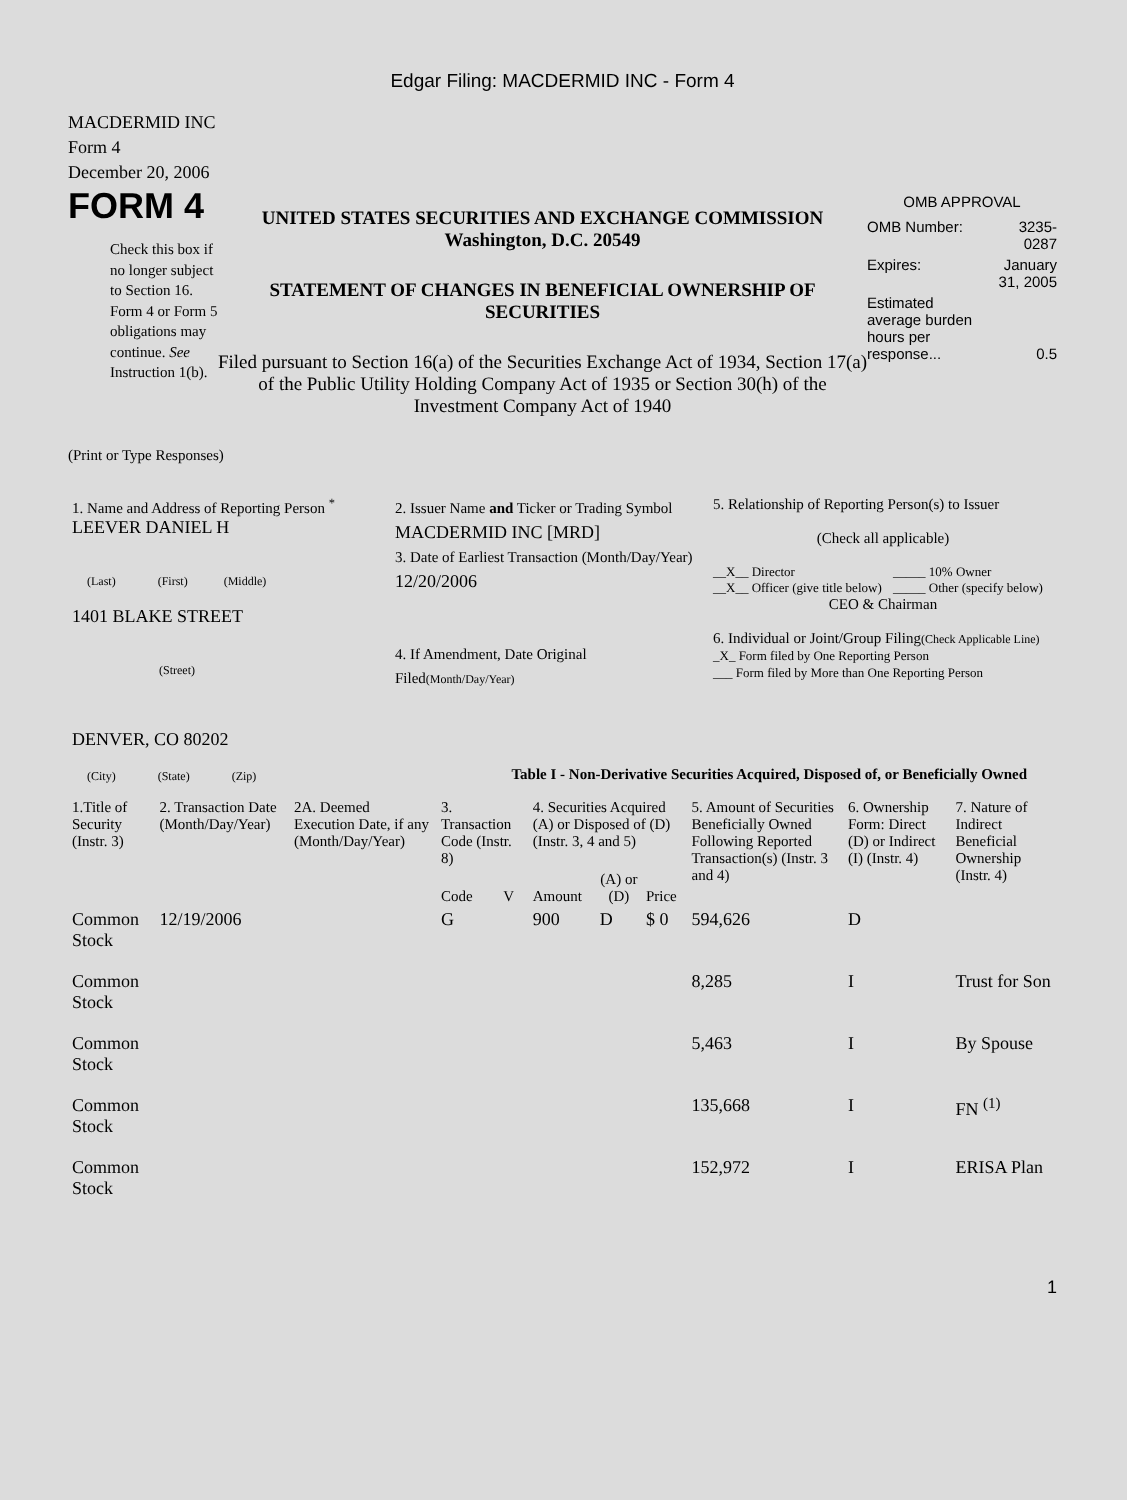Edgar Filing: MACDERMID INC - Form 4
MACDERMID INC
Form 4
December 20, 2006
FORM 4
Check this box if no longer subject to Section 16. Form 4 or Form 5 obligations may continue. See Instruction 1(b).
UNITED STATES SECURITIES AND EXCHANGE COMMISSION
Washington, D.C. 20549
STATEMENT OF CHANGES IN BENEFICIAL OWNERSHIP OF SECURITIES
Filed pursuant to Section 16(a) of the Securities Exchange Act of 1934, Section 17(a) of the Public Utility Holding Company Act of 1935 or Section 30(h) of the Investment Company Act of 1940
OMB APPROVAL
| OMB Number: | 3235-0287 |
| Expires: | January 31, 2005 |
| Estimated average burden hours per response... | 0.5 |
(Print or Type Responses)
| 1. Name and Address of Reporting Person <sup>*</sup> LEEVER DANIEL H (Last) (First) (Middle) 1401 BLAKE STREET (Street) DENVER, CO 80202 (City) (State) (Zip) | 2. Issuer Name and Ticker or Trading Symbol MACDERMID INC [MRD] 3. Date of Earliest Transaction (Month/Day/Year) 12/20/2006 4. If Amendment, Date Original Filed (Month/Day/Year) | 5. Relationship of Reporting Person(s) to Issuer (Check all applicable) / __X__ Director / _____ 10% Owner / / __X__ Officer (give title below) / _____ Other (specify below) / CEO & Chairman 6. Individual or Joint/Group Filing (Check Applicable Line) _X_ Form filed by One Reporting Person ___ Form filed by More than One Reporting Person |
Table I - Non-Derivative Securities Acquired, Disposed of, or Beneficially Owned
| 1.Title of Security (Instr. 3) | 2. Transaction Date (Month/Day/Year) | 2A. Deemed Execution Date, if any (Month/Day/Year) | 3. Transaction Code (Instr. 8) | | 4. Securities Acquired (A) or Disposed of (D) (Instr. 3, 4 and 5) | | | 5. Amount of Securities Beneficially Owned Following Reported Transaction(s) (Instr. 3 and 4) | 6. Ownership Form: Direct (D) or Indirect (I) (Instr. 4) | 7. Nature of Indirect Beneficial Ownership (Instr. 4) |
| --- | --- | --- | --- | --- | --- | --- | --- | --- | --- | --- |
| | | | Code | V | Amount | (A) or (D) | Price | | | |
| Common Stock | 12/19/2006 | | G | | 900 | D | $ 0 | 594,626 | D | |
| Common Stock | | | | | | | | 8,285 | I | Trust for Son |
| Common Stock | | | | | | | | 5,463 | I | By Spouse |
| Common Stock | | | | | | | | 135,668 | I | FN <sup>(1)</sup> |
| Common Stock | | | | | | | | 152,972 | I | ERISA Plan |
1